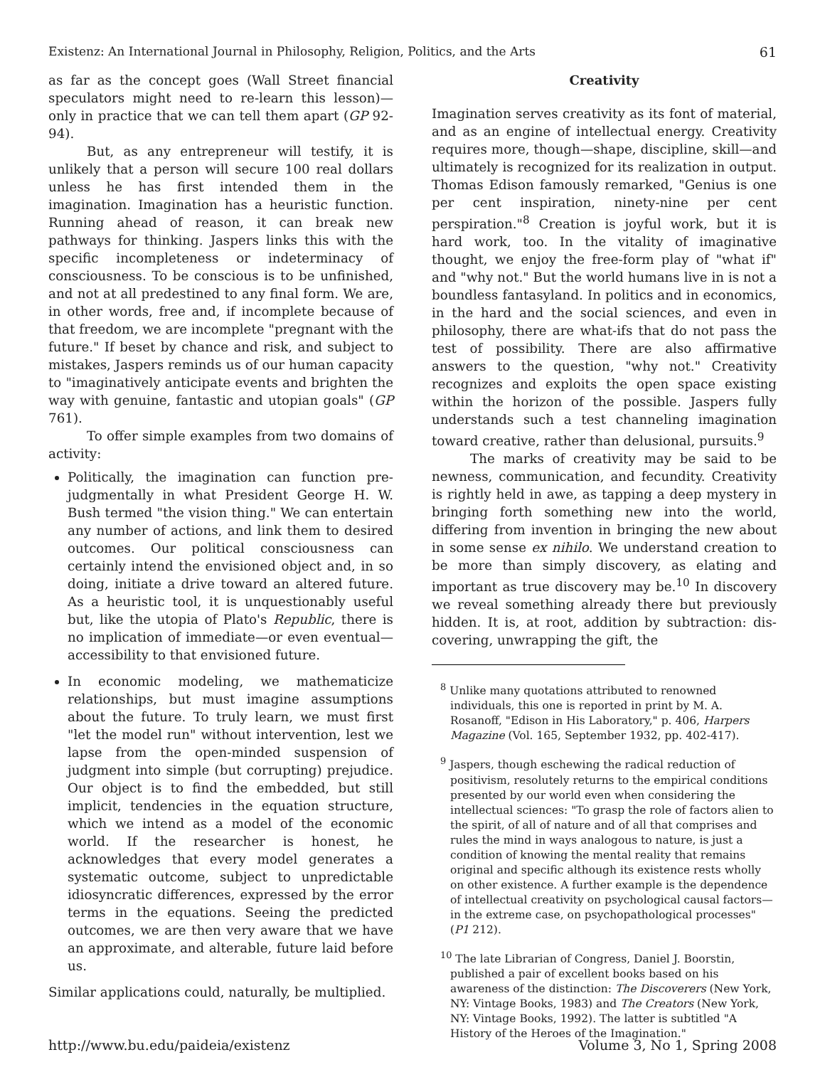Existenz: An International Journal in Philosophy, Religion, Politics, and the Arts 61
as far as the concept goes (Wall Street financial speculators might need to re-learn this lesson)—only in practice that we can tell them apart (GP 92-94).
But, as any entrepreneur will testify, it is unlikely that a person will secure 100 real dollars unless he has first intended them in the imagination. Imagination has a heuristic function. Running ahead of reason, it can break new pathways for thinking. Jaspers links this with the specific incompleteness or indeterminacy of consciousness. To be conscious is to be unfinished, and not at all predestined to any final form. We are, in other words, free and, if incomplete because of that freedom, we are incomplete "pregnant with the future." If beset by chance and risk, and subject to mistakes, Jaspers reminds us of our human capacity to "imaginatively anticipate events and brighten the way with genuine, fantastic and utopian goals" (GP 761).
To offer simple examples from two domains of activity:
Politically, the imagination can function pre-judgmentally in what President George H. W. Bush termed "the vision thing." We can entertain any number of actions, and link them to desired outcomes. Our political consciousness can certainly intend the envisioned object and, in so doing, initiate a drive toward an altered future. As a heuristic tool, it is unquestionably useful but, like the utopia of Plato's Republic, there is no implication of immediate—or even eventual—accessibility to that envisioned future.
In economic modeling, we mathematicize relationships, but must imagine assumptions about the future. To truly learn, we must first "let the model run" without intervention, lest we lapse from the open-minded suspension of judgment into simple (but corrupting) prejudice. Our object is to find the embedded, but still implicit, tendencies in the equation structure, which we intend as a model of the economic world. If the researcher is honest, he acknowledges that every model generates a systematic outcome, subject to unpredictable idiosyncratic differences, expressed by the error terms in the equations. Seeing the predicted outcomes, we are then very aware that we have an approximate, and alterable, future laid before us.
Similar applications could, naturally, be multiplied.
Creativity
Imagination serves creativity as its font of material, and as an engine of intellectual energy. Creativity requires more, though—shape, discipline, skill—and ultimately is recognized for its realization in output. Thomas Edison famously remarked, "Genius is one per cent inspiration, ninety-nine per cent perspiration."<sup>8</sup> Creation is joyful work, but it is hard work, too. In the vitality of imaginative thought, we enjoy the free-form play of "what if" and "why not." But the world humans live in is not a boundless fantasyland. In politics and in economics, in the hard and the social sciences, and even in philosophy, there are what-ifs that do not pass the test of possibility. There are also affirmative answers to the question, "why not." Creativity recognizes and exploits the open space existing within the horizon of the possible. Jaspers fully understands such a test channeling imagination toward creative, rather than delusional, pursuits.<sup>9</sup>
The marks of creativity may be said to be newness, communication, and fecundity. Creativity is rightly held in awe, as tapping a deep mystery in bringing forth something new into the world, differing from invention in bringing the new about in some sense ex nihilo. We understand creation to be more than simply discovery, as elating and important as true discovery may be.<sup>10</sup> In discovery we reveal something already there but previously hidden. It is, at root, addition by subtraction: dis-covering, unwrapping the gift, the
<sup>8</sup> Unlike many quotations attributed to renowned individuals, this one is reported in print by M. A. Rosanoff, "Edison in His Laboratory," p. 406, Harpers Magazine (Vol. 165, September 1932, pp. 402-417).
<sup>9</sup> Jaspers, though eschewing the radical reduction of positivism, resolutely returns to the empirical conditions presented by our world even when considering the intellectual sciences: "To grasp the role of factors alien to the spirit, of all of nature and of all that comprises and rules the mind in ways analogous to nature, is just a condition of knowing the mental reality that remains original and specific although its existence rests wholly on other existence. A further example is the dependence of intellectual creativity on psychological causal factors—in the extreme case, on psychopathological processes" (P1 212).
<sup>10</sup> The late Librarian of Congress, Daniel J. Boorstin, published a pair of excellent books based on his awareness of the distinction: The Discoverers (New York, NY: Vintage Books, 1983) and The Creators (New York, NY: Vintage Books, 1992). The latter is subtitled "A History of the Heroes of the Imagination."
http://www.bu.edu/paideia/existenz Volume 3, No 1, Spring 2008